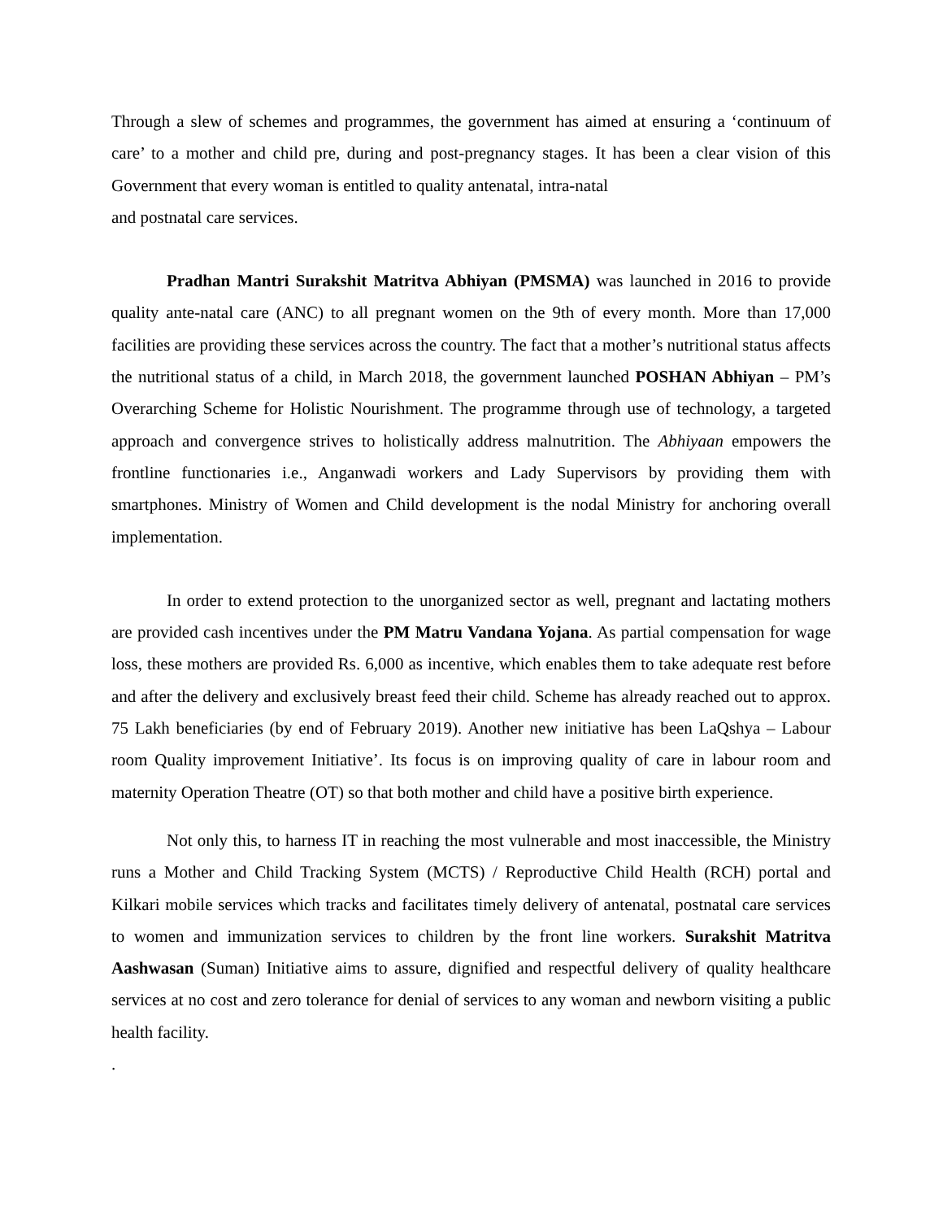Through a slew of schemes and programmes, the government has aimed at ensuring a ‘continuum of care’ to a mother and child pre, during and post-pregnancy stages. It has been a clear vision of this Government that every woman is entitled to quality antenatal, intra-natal
and postnatal care services.
Pradhan Mantri Surakshit Matritva Abhiyan (PMSMA) was launched in 2016 to provide quality ante-natal care (ANC) to all pregnant women on the 9th of every month. More than 17,000 facilities are providing these services across the country. The fact that a mother’s nutritional status affects the nutritional status of a child, in March 2018, the government launched POSHAN Abhiyan – PM’s Overarching Scheme for Holistic Nourishment. The programme through use of technology, a targeted approach and convergence strives to holistically address malnutrition. The Abhiyaan empowers the frontline functionaries i.e., Anganwadi workers and Lady Supervisors by providing them with smartphones. Ministry of Women and Child development is the nodal Ministry for anchoring overall implementation.
In order to extend protection to the unorganized sector as well, pregnant and lactating mothers are provided cash incentives under the PM Matru Vandana Yojana. As partial compensation for wage loss, these mothers are provided Rs. 6,000 as incentive, which enables them to take adequate rest before and after the delivery and exclusively breast feed their child. Scheme has already reached out to approx. 75 Lakh beneficiaries (by end of February 2019). Another new initiative has been LaQshya – Labour room Quality improvement Initiative’. Its focus is on improving quality of care in labour room and maternity Operation Theatre (OT) so that both mother and child have a positive birth experience.
Not only this, to harness IT in reaching the most vulnerable and most inaccessible, the Ministry runs a Mother and Child Tracking System (MCTS) / Reproductive Child Health (RCH) portal and Kilkari mobile services which tracks and facilitates timely delivery of antenatal, postnatal care services to women and immunization services to children by the front line workers. Surakshit Matritva Aashwasan (Suman) Initiative aims to assure, dignified and respectful delivery of quality healthcare services at no cost and zero tolerance for denial of services to any woman and newborn visiting a public health facility.
.